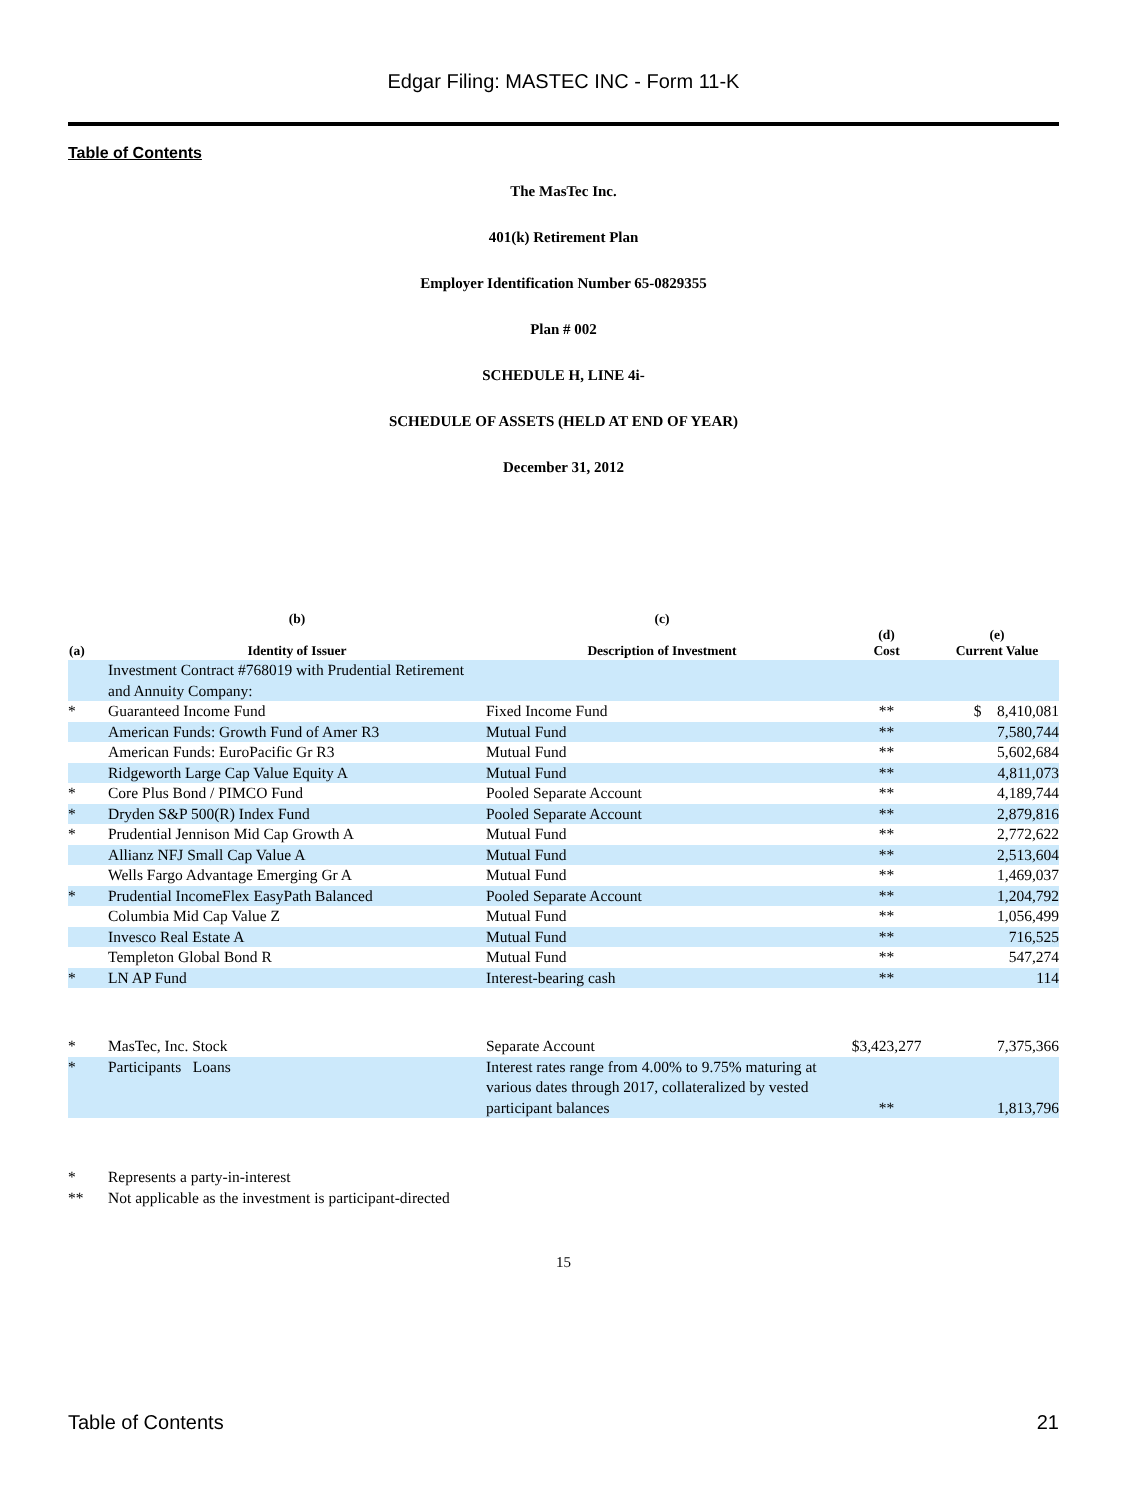Edgar Filing: MASTEC INC - Form 11-K
Table of Contents
The MasTec Inc.
401(k) Retirement Plan
Employer Identification Number 65-0829355
Plan # 002
SCHEDULE H, LINE 4i-
SCHEDULE OF ASSETS (HELD AT END OF YEAR)
December 31, 2012
| (a) | (b) Identity of Issuer | (c) Description of Investment | (d) Cost | (e) Current Value |
| --- | --- | --- | --- | --- |
| | Investment Contract #768019 with Prudential Retirement and Annuity Company: | | | |
| * | Guaranteed Income Fund | Fixed Income Fund | ** | $ 8,410,081 |
| | American Funds: Growth Fund of Amer R3 | Mutual Fund | ** | 7,580,744 |
| | American Funds: EuroPacific Gr R3 | Mutual Fund | ** | 5,602,684 |
| | Ridgeworth Large Cap Value Equity A | Mutual Fund | ** | 4,811,073 |
| * | Core Plus Bond / PIMCO Fund | Pooled Separate Account | ** | 4,189,744 |
| * | Dryden S&P 500(R) Index Fund | Pooled Separate Account | ** | 2,879,816 |
| * | Prudential Jennison Mid Cap Growth A | Mutual Fund | ** | 2,772,622 |
| | Allianz NFJ Small Cap Value A | Mutual Fund | ** | 2,513,604 |
| | Wells Fargo Advantage Emerging Gr A | Mutual Fund | ** | 1,469,037 |
| * | Prudential IncomeFlex EasyPath Balanced | Pooled Separate Account | ** | 1,204,792 |
| | Columbia Mid Cap Value Z | Mutual Fund | ** | 1,056,499 |
| | Invesco Real Estate A | Mutual Fund | ** | 716,525 |
| | Templeton Global Bond R | Mutual Fund | ** | 547,274 |
| * | LN AP Fund | Interest-bearing cash | ** | 114 |
| * | MasTec, Inc. Stock | Separate Account | $3,423,277 | 7,375,366 |
| * | Participants Loans | Interest rates range from 4.00% to 9.75% maturing at various dates through 2017, collateralized by vested participant balances | ** | 1,813,796 |
* Represents a party-in-interest
** Not applicable as the investment is participant-directed
15
Table of Contents 21